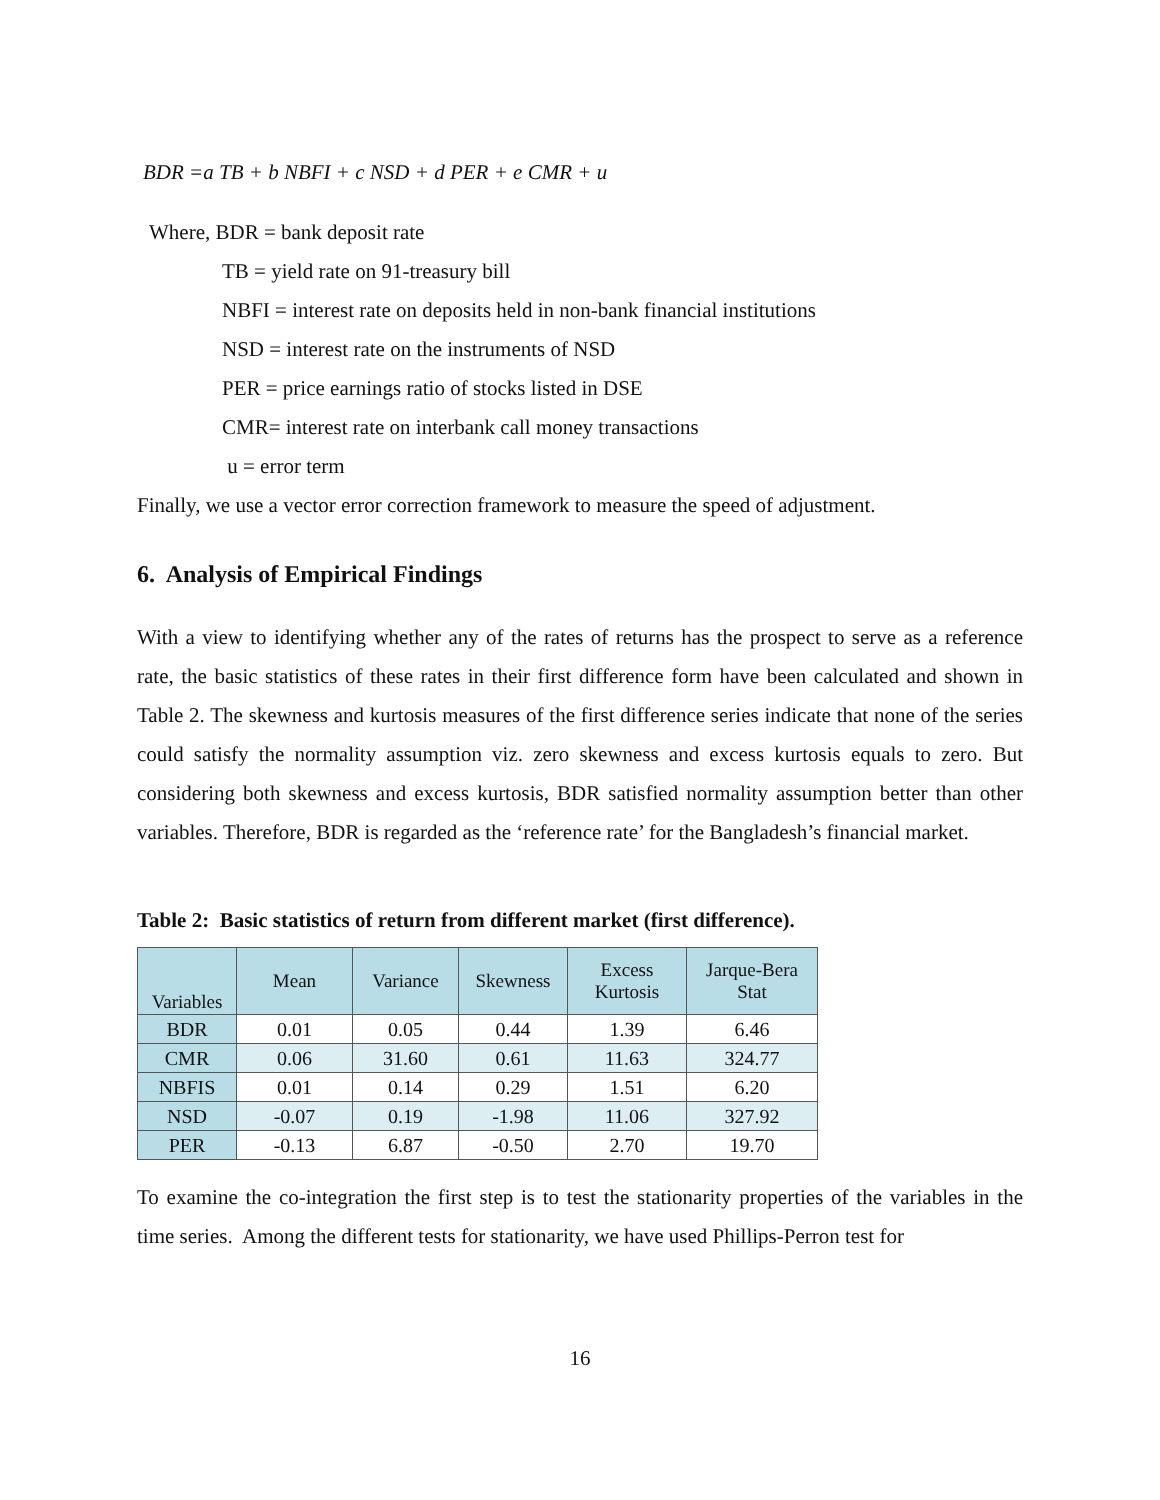BDR =a TB + b NBFI + c NSD + d PER + e CMR + u
Where, BDR = bank deposit rate
TB = yield rate on 91-treasury bill
NBFI = interest rate on deposits held in non-bank financial institutions
NSD = interest rate on the instruments of NSD
PER = price earnings ratio of stocks listed in DSE
CMR= interest rate on interbank call money transactions
u = error term
Finally, we use a vector error correction framework to measure the speed of adjustment.
6. Analysis of Empirical Findings
With a view to identifying whether any of the rates of returns has the prospect to serve as a reference rate, the basic statistics of these rates in their first difference form have been calculated and shown in Table 2. The skewness and kurtosis measures of the first difference series indicate that none of the series could satisfy the normality assumption viz. zero skewness and excess kurtosis equals to zero. But considering both skewness and excess kurtosis, BDR satisfied normality assumption better than other variables. Therefore, BDR is regarded as the ‘reference rate’ for the Bangladesh’s financial market.
Table 2: Basic statistics of return from different market (first difference).
| Variables | Mean | Variance | Skewness | Excess Kurtosis | Jarque-Bera Stat |
| --- | --- | --- | --- | --- | --- |
| BDR | 0.01 | 0.05 | 0.44 | 1.39 | 6.46 |
| CMR | 0.06 | 31.60 | 0.61 | 11.63 | 324.77 |
| NBFIS | 0.01 | 0.14 | 0.29 | 1.51 | 6.20 |
| NSD | -0.07 | 0.19 | -1.98 | 11.06 | 327.92 |
| PER | -0.13 | 6.87 | -0.50 | 2.70 | 19.70 |
To examine the co-integration the first step is to test the stationarity properties of the variables in the time series. Among the different tests for stationarity, we have used Phillips-Perron test for
16